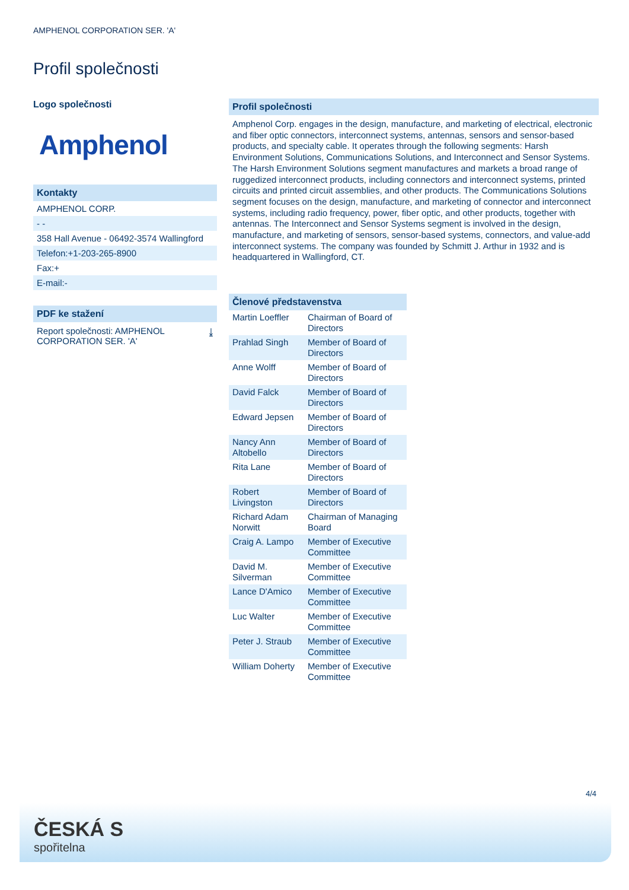AMPHENOL CORPORATION SER. 'A'
Profil společnosti
Logo společnosti
Amphenol
Kontakty
AMPHENOL CORP.
- -
358 Hall Avenue - 06492-3574 Wallingford
Telefon:+1-203-265-8900
Fax:+
E-mail:-
PDF ke stažení
Report společnosti: AMPHENOL
CORPORATION SER. 'A' ⤓
Profil společnosti
Amphenol Corp. engages in the design, manufacture, and marketing of electrical, electronic and fiber optic connectors, interconnect systems, antennas, sensors and sensor-based products, and specialty cable. It operates through the following segments: Harsh Environment Solutions, Communications Solutions, and Interconnect and Sensor Systems. The Harsh Environment Solutions segment manufactures and markets a broad range of ruggedized interconnect products, including connectors and interconnect systems, printed circuits and printed circuit assemblies, and other products. The Communications Solutions segment focuses on the design, manufacture, and marketing of connector and interconnect systems, including radio frequency, power, fiber optic, and other products, together with antennas. The Interconnect and Sensor Systems segment is involved in the design, manufacture, and marketing of sensors, sensor-based systems, connectors, and value-add interconnect systems. The company was founded by Schmitt J. Arthur in 1932 and is headquartered in Wallingford, CT.
Členové představenstva
| Martin Loeffler | Chairman of Board of Directors |
| Prahlad Singh | Member of Board of Directors |
| Anne Wolff | Member of Board of Directors |
| David Falck | Member of Board of Directors |
| Edward Jepsen | Member of Board of Directors |
| Nancy Ann Altobello | Member of Board of Directors |
| Rita Lane | Member of Board of Directors |
| Robert Livingston | Member of Board of Directors |
| Richard Adam Norwitt | Chairman of Managing Board |
| Craig A. Lampo | Member of Executive Committee |
| David M. Silverman | Member of Executive Committee |
| Lance D'Amico | Member of Executive Committee |
| Luc Walter | Member of Executive Committee |
| Peter J. Straub | Member of Executive Committee |
| William Doherty | Member of Executive Committee |
4/4
ČESKÁ S
spořitelna